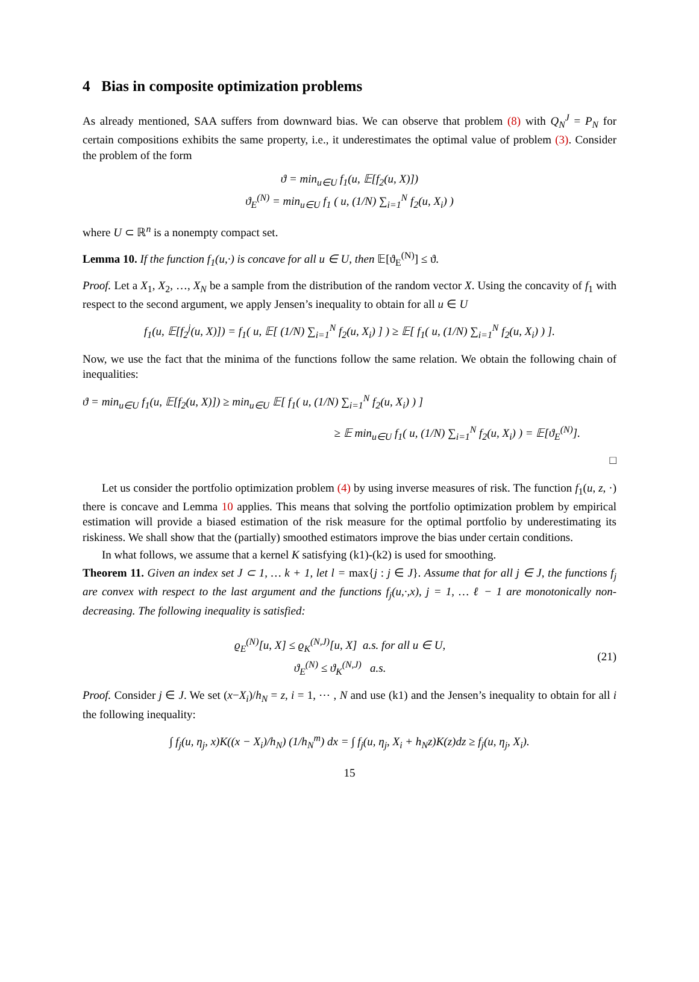4 Bias in composite optimization problems
As already mentioned, SAA suffers from downward bias. We can observe that problem (8) with Q<sub>N</sub><sup>J</sup> = P<sub>N</sub> for certain compositions exhibits the same property, i.e., it underestimates the optimal value of problem (3). Consider the problem of the form
ϑ = min<sub>u∈U</sub> f<sub>1</sub>(u, 𝔼[f<sub>2</sub>(u, X)])
ϑ<sub>E</sub><sup>(N)</sup> = min<sub>u∈U</sub> f<sub>1</sub> ( u, (1/N) ∑<sub>i=1</sub><sup>N</sup> f<sub>2</sub>(u, X<sub>i</sub>) )
where U ⊂ ℝ<sup>n</sup> is a nonempty compact set.
Lemma 10. If the function f<sub>1</sub>(u,·) is concave for all u ∈ U, then 𝔼[ϑ<sub>E</sub><sup>(N)</sup>] ≤ ϑ.
Proof. Let a X<sub>1</sub>, X<sub>2</sub>, …, X<sub>N</sub> be a sample from the distribution of the random vector X. Using the concavity of f<sub>1</sub> with respect to the second argument, we apply Jensen’s inequality to obtain for all u ∈ U
f<sub>1</sub>(u, 𝔼[f<sub>2</sub><sup>j</sup>(u, X)]) = f<sub>1</sub>( u, 𝔼[ (1/N) ∑<sub>i=1</sub><sup>N</sup> f<sub>2</sub>(u, X<sub>i</sub>) ] ) ≥ 𝔼[ f<sub>1</sub>( u, (1/N) ∑<sub>i=1</sub><sup>N</sup> f<sub>2</sub>(u, X<sub>i</sub>) ) ].
Now, we use the fact that the minima of the functions follow the same relation. We obtain the following chain of inequalities:
ϑ = min<sub>u∈U</sub> f<sub>1</sub>(u, 𝔼[f<sub>2</sub>(u, X)]) ≥ min<sub>u∈U</sub> 𝔼[ f<sub>1</sub>( u, (1/N) ∑<sub>i=1</sub><sup>N</sup> f<sub>2</sub>(u, X<sub>i</sub>) ) ]
≥ 𝔼 min<sub>u∈U</sub> f<sub>1</sub>( u, (1/N) ∑<sub>i=1</sub><sup>N</sup> f<sub>2</sub>(u, X<sub>i</sub>) ) = 𝔼[ϑ<sub>E</sub><sup>(N)</sup>].
□
Let us consider the portfolio optimization problem (4) by using inverse measures of risk. The function f<sub>1</sub>(u, z, ·) there is concave and Lemma 10 applies. This means that solving the portfolio optimization problem by empirical estimation will provide a biased estimation of the risk measure for the optimal portfolio by underestimating its riskiness. We shall show that the (partially) smoothed estimators improve the bias under certain conditions.
In what follows, we assume that a kernel K satisfying (k1)-(k2) is used for smoothing.
Theorem 11. Given an index set J ⊂ 1, … k + 1, let l = max{j : j ∈ J}. Assume that for all j ∈ J, the functions f<sub>j</sub> are convex with respect to the last argument and the functions f<sub>j</sub>(u,·,x), j = 1, … ℓ − 1 are monotonically non-decreasing. The following inequality is satisfied:
ϱ<sub>E</sub><sup>(N)</sup>[u, X] ≤ ϱ<sub>K</sub><sup>(N,J)</sup>[u, X] a.s. for all u ∈ U,
ϑ<sub>E</sub><sup>(N)</sup> ≤ ϑ<sub>K</sub><sup>(N,J)</sup> a.s.
(21)
Proof. Consider j ∈ J. We set (x−X<sub>i</sub>)/h<sub>N</sub> = z, i = 1, ⋯ , N and use (k1) and the Jensen’s inequality to obtain for all i the following inequality:
∫ f<sub>j</sub>(u, η<sub>j</sub>, x)K((x − X<sub>i</sub>)/h<sub>N</sub>) (1/h<sub>N</sub><sup>m</sup>) dx = ∫ f<sub>j</sub>(u, η<sub>j</sub>, X<sub>i</sub> + h<sub>N</sub>z)K(z)dz ≥ f<sub>j</sub>(u, η<sub>j</sub>, X<sub>i</sub>).
15